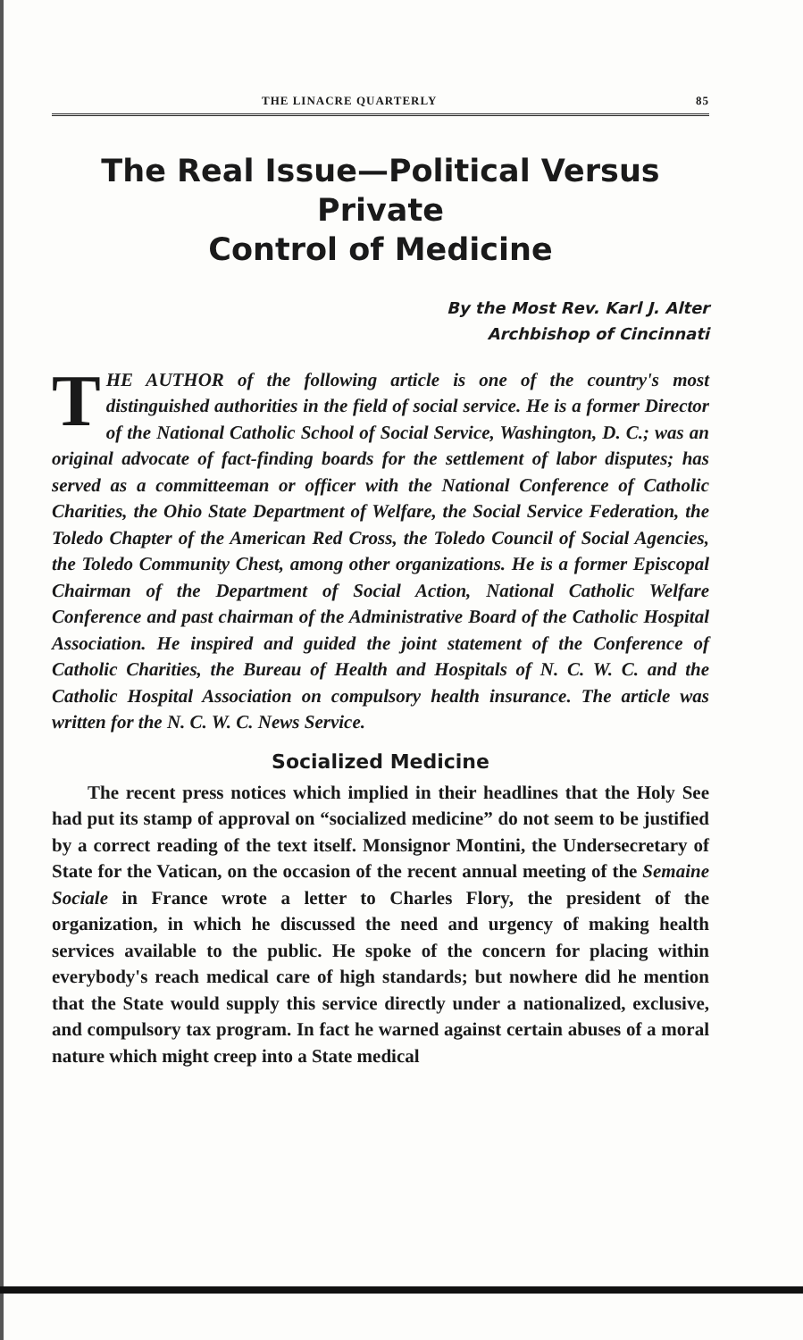THE LINACRE QUARTERLY 85
The Real Issue—Political Versus Private
Control of Medicine
By the Most Rev. Karl J. Alter
Archbishop of Cincinnati
THE AUTHOR of the following article is one of the country's most distinguished authorities in the field of social service. He is a former Director of the National Catholic School of Social Service, Washington, D. C.; was an original advocate of fact-finding boards for the settlement of labor disputes; has served as a committeeman or officer with the National Conference of Catholic Charities, the Ohio State Department of Welfare, the Social Service Federation, the Toledo Chapter of the American Red Cross, the Toledo Council of Social Agencies, the Toledo Community Chest, among other organizations. He is a former Episcopal Chairman of the Department of Social Action, National Catholic Welfare Conference and past chairman of the Administrative Board of the Catholic Hospital Association. He inspired and guided the joint statement of the Conference of Catholic Charities, the Bureau of Health and Hospitals of N. C. W. C. and the Catholic Hospital Association on compulsory health insurance. The article was written for the N. C. W. C. News Service.
Socialized Medicine
The recent press notices which implied in their headlines that the Holy See had put its stamp of approval on “socialized medicine” do not seem to be justified by a correct reading of the text itself. Monsignor Montini, the Undersecretary of State for the Vatican, on the occasion of the recent annual meeting of the Semaine Sociale in France wrote a letter to Charles Flory, the president of the organization, in which he discussed the need and urgency of making health services available to the public. He spoke of the concern for placing within everybody's reach medical care of high standards; but nowhere did he mention that the State would supply this service directly under a nationalized, exclusive, and compulsory tax program. In fact he warned against certain abuses of a moral nature which might creep into a State medical